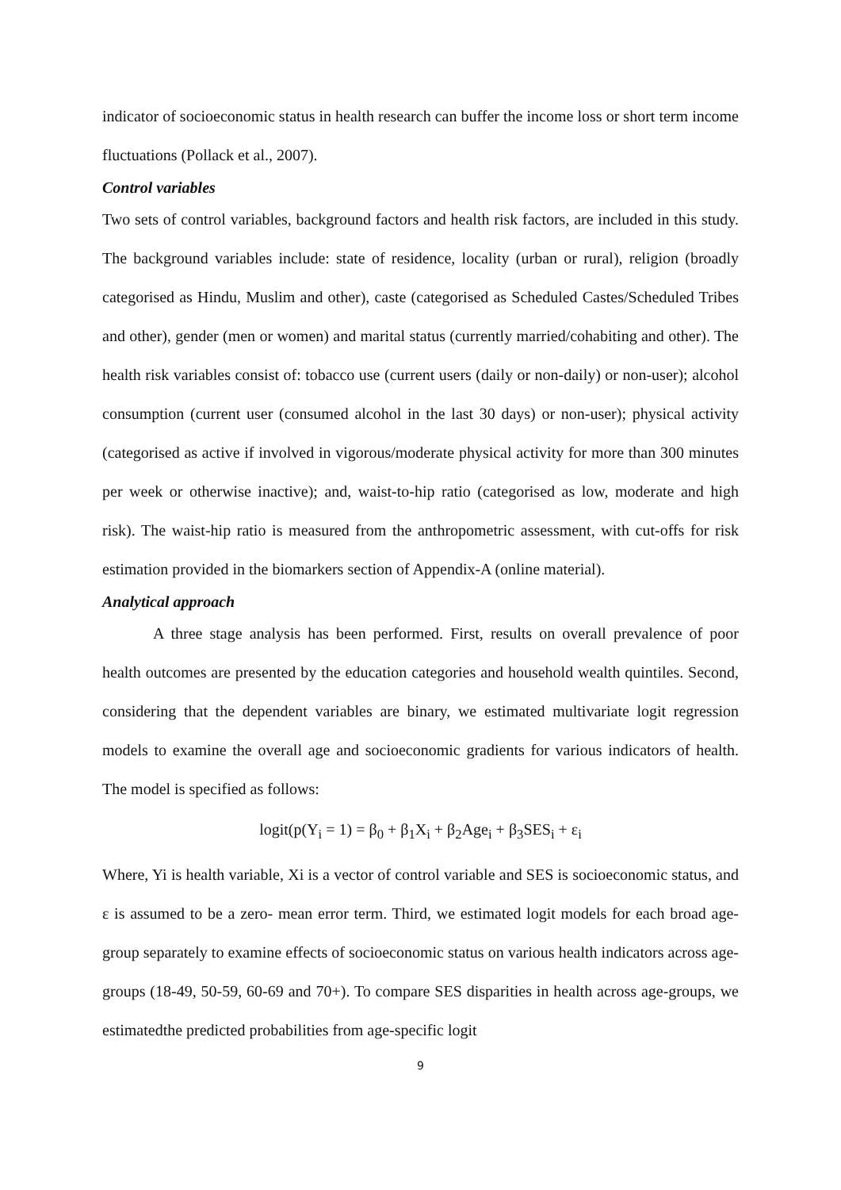indicator of socioeconomic status in health research can buffer the income loss or short term income fluctuations (Pollack et al., 2007).
Control variables
Two sets of control variables, background factors and health risk factors, are included in this study. The background variables include: state of residence, locality (urban or rural), religion (broadly categorised as Hindu, Muslim and other), caste (categorised as Scheduled Castes/Scheduled Tribes and other), gender (men or women) and marital status (currently married/cohabiting and other). The health risk variables consist of: tobacco use (current users (daily or non-daily) or non-user); alcohol consumption (current user (consumed alcohol in the last 30 days) or non-user); physical activity (categorised as active if involved in vigorous/moderate physical activity for more than 300 minutes per week or otherwise inactive); and, waist-to-hip ratio (categorised as low, moderate and high risk). The waist-hip ratio is measured from the anthropometric assessment, with cut-offs for risk estimation provided in the biomarkers section of Appendix-A (online material).
Analytical approach
A three stage analysis has been performed. First, results on overall prevalence of poor health outcomes are presented by the education categories and household wealth quintiles. Second, considering that the dependent variables are binary, we estimated multivariate logit regression models to examine the overall age and socioeconomic gradients for various indicators of health. The model is specified as follows:
logit(p(Y<sub>i</sub> = 1) = β<sub>0</sub> + β<sub>1</sub>X<sub>i</sub> + β<sub>2</sub>Age<sub>i</sub> + β<sub>3</sub>SES<sub>i</sub> + ε<sub>i</sub>
Where, Yi is health variable, Xi is a vector of control variable and SES is socioeconomic status, and ε is assumed to be a zero- mean error term. Third, we estimated logit models for each broad age-group separately to examine effects of socioeconomic status on various health indicators across age-groups (18-49, 50-59, 60-69 and 70+). To compare SES disparities in health across age-groups, we estimatedthe predicted probabilities from age-specific logit
9